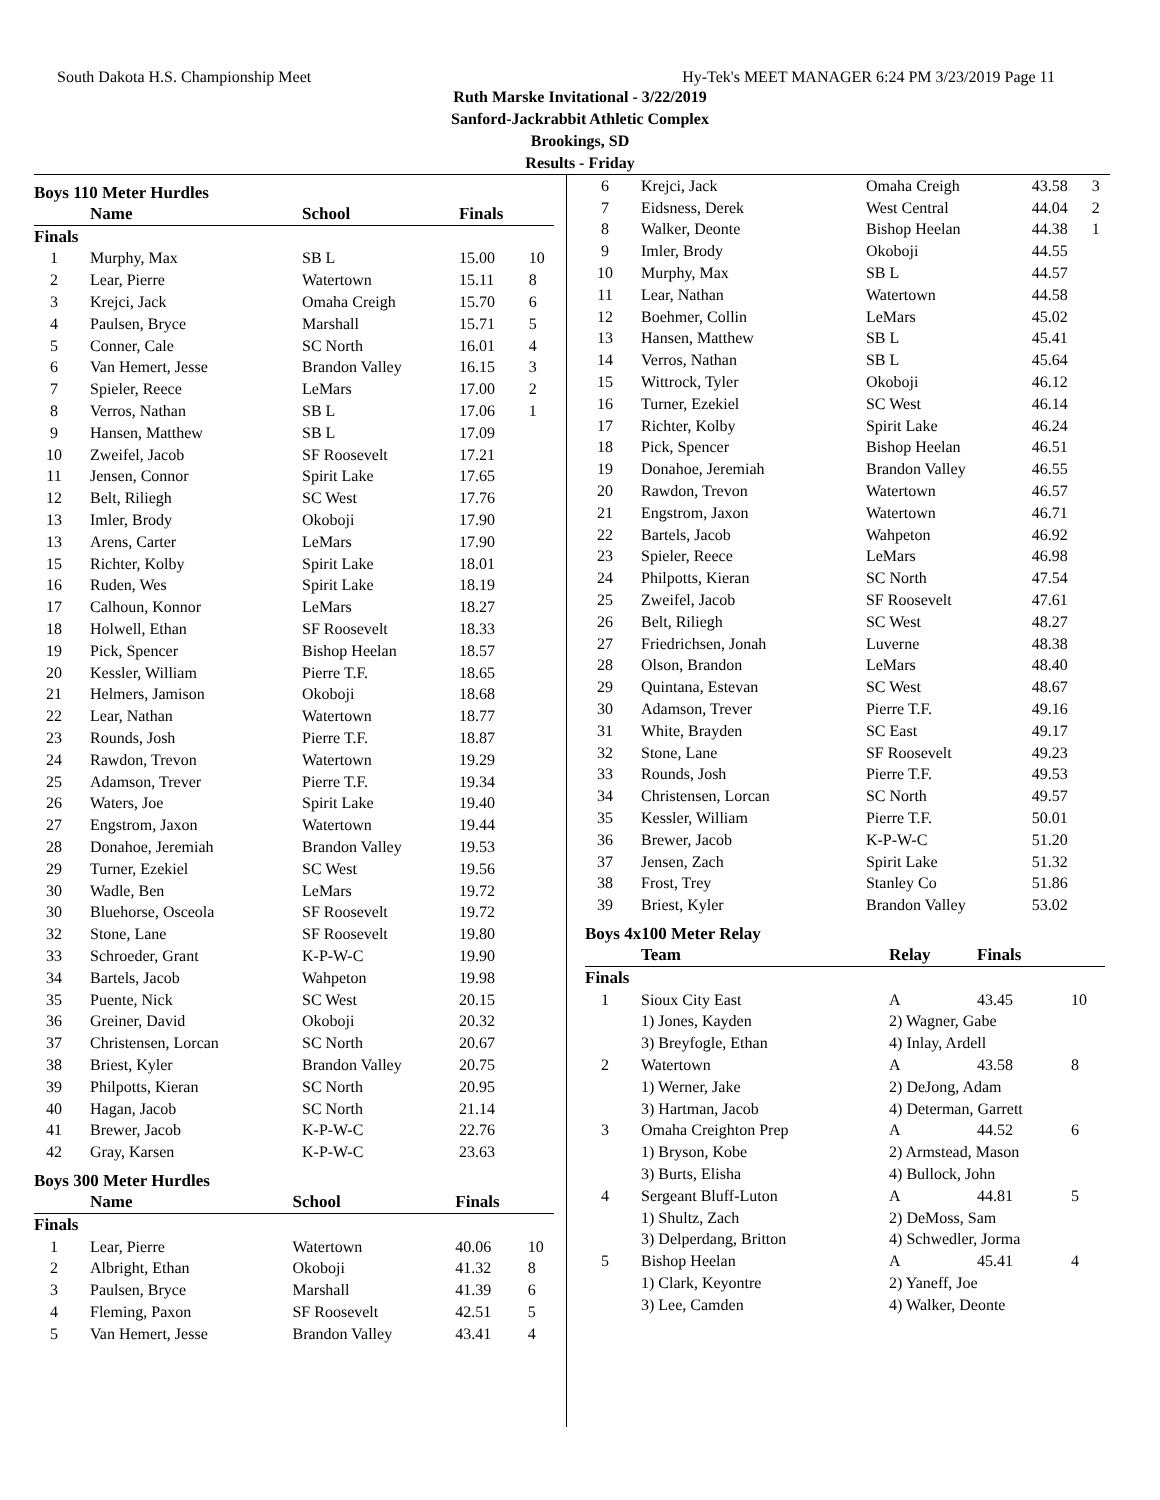South Dakota H.S. Championship Meet Hy-Tek's MEET MANAGER 6:24 PM 3/23/2019 Page 11
Ruth Marske Invitational - 3/22/2019
Sanford-Jackrabbit Athletic Complex
Brookings, SD
Results - Friday
Boys 110 Meter Hurdles
| | Name | School | Finals | |
| --- | --- | --- | --- | --- |
| Finals | | | | |
| 1 | Murphy, Max | SB L | 15.00 | 10 |
| 2 | Lear, Pierre | Watertown | 15.11 | 8 |
| 3 | Krejci, Jack | Omaha Creigh | 15.70 | 6 |
| 4 | Paulsen, Bryce | Marshall | 15.71 | 5 |
| 5 | Conner, Cale | SC North | 16.01 | 4 |
| 6 | Van Hemert, Jesse | Brandon Valley | 16.15 | 3 |
| 7 | Spieler, Reece | LeMars | 17.00 | 2 |
| 8 | Verros, Nathan | SB L | 17.06 | 1 |
| 9 | Hansen, Matthew | SB L | 17.09 | |
| 10 | Zweifel, Jacob | SF Roosevelt | 17.21 | |
| 11 | Jensen, Connor | Spirit Lake | 17.65 | |
| 12 | Belt, Riliegh | SC West | 17.76 | |
| 13 | Imler, Brody | Okoboji | 17.90 | |
| 13 | Arens, Carter | LeMars | 17.90 | |
| 15 | Richter, Kolby | Spirit Lake | 18.01 | |
| 16 | Ruden, Wes | Spirit Lake | 18.19 | |
| 17 | Calhoun, Konnor | LeMars | 18.27 | |
| 18 | Holwell, Ethan | SF Roosevelt | 18.33 | |
| 19 | Pick, Spencer | Bishop Heelan | 18.57 | |
| 20 | Kessler, William | Pierre T.F. | 18.65 | |
| 21 | Helmers, Jamison | Okoboji | 18.68 | |
| 22 | Lear, Nathan | Watertown | 18.77 | |
| 23 | Rounds, Josh | Pierre T.F. | 18.87 | |
| 24 | Rawdon, Trevon | Watertown | 19.29 | |
| 25 | Adamson, Trever | Pierre T.F. | 19.34 | |
| 26 | Waters, Joe | Spirit Lake | 19.40 | |
| 27 | Engstrom, Jaxon | Watertown | 19.44 | |
| 28 | Donahoe, Jeremiah | Brandon Valley | 19.53 | |
| 29 | Turner, Ezekiel | SC West | 19.56 | |
| 30 | Wadle, Ben | LeMars | 19.72 | |
| 30 | Bluehorse, Osceola | SF Roosevelt | 19.72 | |
| 32 | Stone, Lane | SF Roosevelt | 19.80 | |
| 33 | Schroeder, Grant | K-P-W-C | 19.90 | |
| 34 | Bartels, Jacob | Wahpeton | 19.98 | |
| 35 | Puente, Nick | SC West | 20.15 | |
| 36 | Greiner, David | Okoboji | 20.32 | |
| 37 | Christensen, Lorcan | SC North | 20.67 | |
| 38 | Briest, Kyler | Brandon Valley | 20.75 | |
| 39 | Philpotts, Kieran | SC North | 20.95 | |
| 40 | Hagan, Jacob | SC North | 21.14 | |
| 41 | Brewer, Jacob | K-P-W-C | 22.76 | |
| 42 | Gray, Karsen | K-P-W-C | 23.63 | |
Boys 300 Meter Hurdles
| | Name | School | Finals | |
| --- | --- | --- | --- | --- |
| Finals | | | | |
| 1 | Lear, Pierre | Watertown | 40.06 | 10 |
| 2 | Albright, Ethan | Okoboji | 41.32 | 8 |
| 3 | Paulsen, Bryce | Marshall | 41.39 | 6 |
| 4 | Fleming, Paxon | SF Roosevelt | 42.51 | 5 |
| 5 | Van Hemert, Jesse | Brandon Valley | 43.41 | 4 |
| 6 | Krejci, Jack | Omaha Creigh | 43.58 | 3 |
| 7 | Eidsness, Derek | West Central | 44.04 | 2 |
| 8 | Walker, Deonte | Bishop Heelan | 44.38 | 1 |
| 9 | Imler, Brody | Okoboji | 44.55 | |
| 10 | Murphy, Max | SB L | 44.57 | |
| 11 | Lear, Nathan | Watertown | 44.58 | |
| 12 | Boehmer, Collin | LeMars | 45.02 | |
| 13 | Hansen, Matthew | SB L | 45.41 | |
| 14 | Verros, Nathan | SB L | 45.64 | |
| 15 | Wittrock, Tyler | Okoboji | 46.12 | |
| 16 | Turner, Ezekiel | SC West | 46.14 | |
| 17 | Richter, Kolby | Spirit Lake | 46.24 | |
| 18 | Pick, Spencer | Bishop Heelan | 46.51 | |
| 19 | Donahoe, Jeremiah | Brandon Valley | 46.55 | |
| 20 | Rawdon, Trevon | Watertown | 46.57 | |
| 21 | Engstrom, Jaxon | Watertown | 46.71 | |
| 22 | Bartels, Jacob | Wahpeton | 46.92 | |
| 23 | Spieler, Reece | LeMars | 46.98 | |
| 24 | Philpotts, Kieran | SC North | 47.54 | |
| 25 | Zweifel, Jacob | SF Roosevelt | 47.61 | |
| 26 | Belt, Riliegh | SC West | 48.27 | |
| 27 | Friedrichsen, Jonah | Luverne | 48.38 | |
| 28 | Olson, Brandon | LeMars | 48.40 | |
| 29 | Quintana, Estevan | SC West | 48.67 | |
| 30 | Adamson, Trever | Pierre T.F. | 49.16 | |
| 31 | White, Brayden | SC East | 49.17 | |
| 32 | Stone, Lane | SF Roosevelt | 49.23 | |
| 33 | Rounds, Josh | Pierre T.F. | 49.53 | |
| 34 | Christensen, Lorcan | SC North | 49.57 | |
| 35 | Kessler, William | Pierre T.F. | 50.01 | |
| 36 | Brewer, Jacob | K-P-W-C | 51.20 | |
| 37 | Jensen, Zach | Spirit Lake | 51.32 | |
| 38 | Frost, Trey | Stanley Co | 51.86 | |
| 39 | Briest, Kyler | Brandon Valley | 53.02 | |
Boys 4x100 Meter Relay
| | Team | Relay | Finals | |
| --- | --- | --- | --- | --- |
| Finals | | | | |
| 1 | Sioux City East | A | 43.45 | 10 |
| | 1) Jones, Kayden | 2) Wagner, Gabe | | |
| | 3) Breyfogle, Ethan | 4) Inlay, Ardell | | |
| 2 | Watertown | A | 43.58 | 8 |
| | 1) Werner, Jake | 2) DeJong, Adam | | |
| | 3) Hartman, Jacob | 4) Determan, Garrett | | |
| 3 | Omaha Creighton Prep | A | 44.52 | 6 |
| | 1) Bryson, Kobe | 2) Armstead, Mason | | |
| | 3) Burts, Elisha | 4) Bullock, John | | |
| 4 | Sergeant Bluff-Luton | A | 44.81 | 5 |
| | 1) Shultz, Zach | 2) DeMoss, Sam | | |
| | 3) Delperdang, Britton | 4) Schwedler, Jorma | | |
| 5 | Bishop Heelan | A | 45.41 | 4 |
| | 1) Clark, Keyontre | 2) Yaneff, Joe | | |
| | 3) Lee, Camden | 4) Walker, Deonte | | |